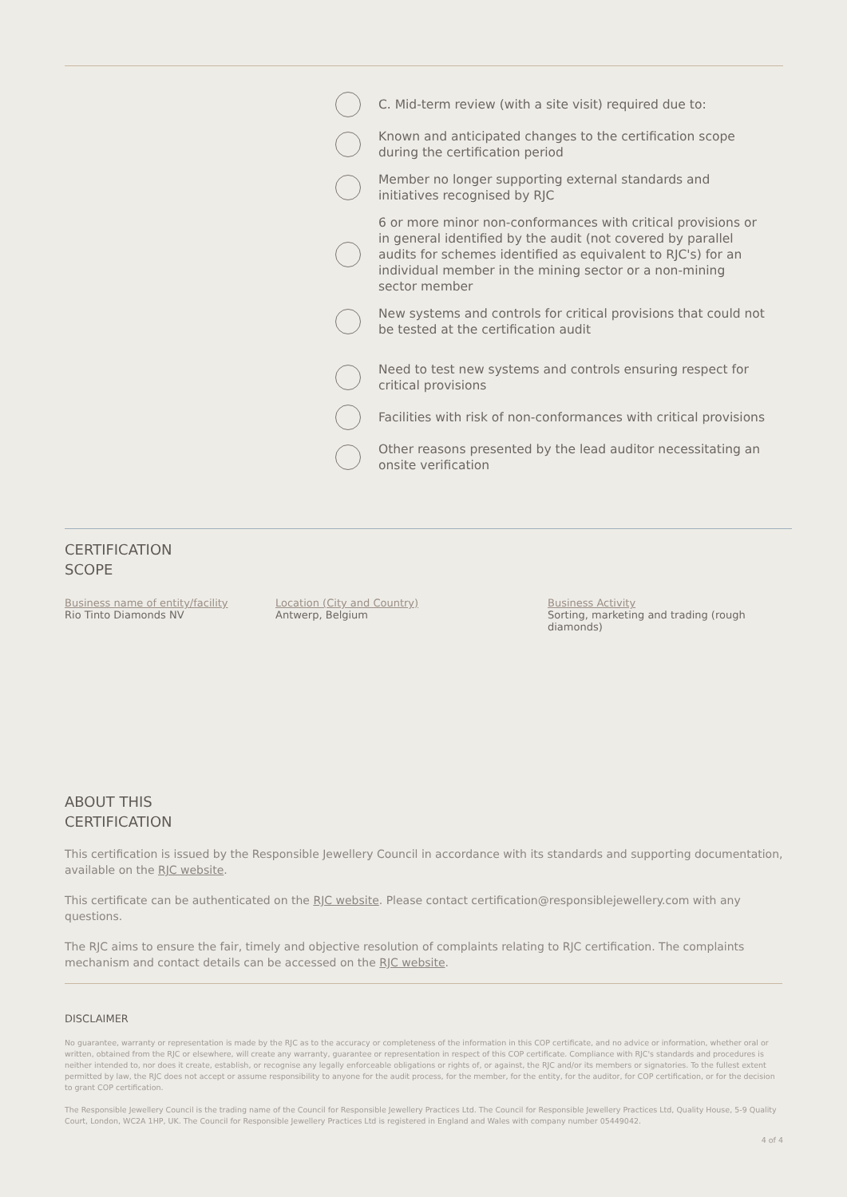C. Mid-term review (with a site visit) required due to:
Known and anticipated changes to the certification scope during the certification period
Member no longer supporting external standards and initiatives recognised by RJC
6 or more minor non-conformances with critical provisions or in general identified by the audit (not covered by parallel audits for schemes identified as equivalent to RJC's) for an individual member in the mining sector or a non-mining sector member
New systems and controls for critical provisions that could not be tested at the certification audit
Need to test new systems and controls ensuring respect for critical provisions
Facilities with risk of non-conformances with critical provisions
Other reasons presented by the lead auditor necessitating an onsite verification
CERTIFICATION
SCOPE
Business name of entity/facility
Rio Tinto Diamonds NV
Location (City and Country)
Antwerp, Belgium
Business Activity
Sorting, marketing and trading (rough diamonds)
ABOUT THIS
CERTIFICATION
This certification is issued by the Responsible Jewellery Council in accordance with its standards and supporting documentation, available on the RJC website.
This certificate can be authenticated on the RJC website. Please contact certification@responsiblejewellery.com with any questions.
The RJC aims to ensure the fair, timely and objective resolution of complaints relating to RJC certification. The complaints mechanism and contact details can be accessed on the RJC website.
DISCLAIMER
No guarantee, warranty or representation is made by the RJC as to the accuracy or completeness of the information in this COP certificate, and no advice or information, whether oral or written, obtained from the RJC or elsewhere, will create any warranty, guarantee or representation in respect of this COP certificate. Compliance with RJC's standards and procedures is neither intended to, nor does it create, establish, or recognise any legally enforceable obligations or rights of, or against, the RJC and/or its members or signatories. To the fullest extent permitted by law, the RJC does not accept or assume responsibility to anyone for the audit process, for the member, for the entity, for the auditor, for COP certification, or for the decision to grant COP certification.
The Responsible Jewellery Council is the trading name of the Council for Responsible Jewellery Practices Ltd. The Council for Responsible Jewellery Practices Ltd, Quality House, 5-9 Quality Court, London, WC2A 1HP, UK. The Council for Responsible Jewellery Practices Ltd is registered in England and Wales with company number 05449042.
4 of 4